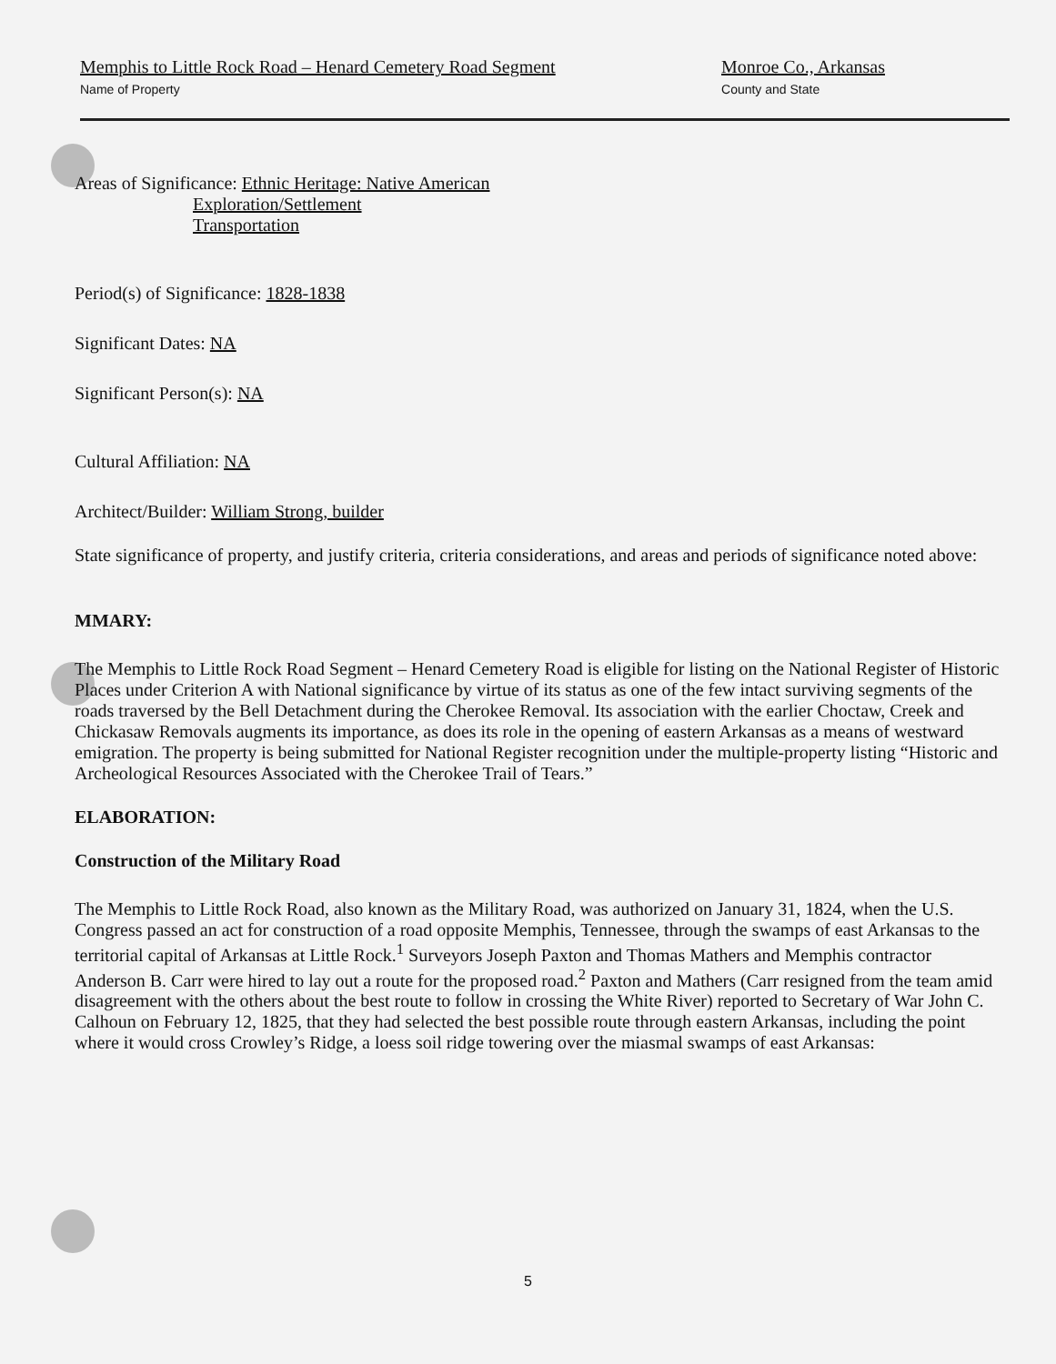Memphis to Little Rock Road – Henard Cemetery Road Segment
Name of Property
Monroe Co., Arkansas
County and State
Areas of Significance: Ethnic Heritage: Native American
Exploration/Settlement
Transportation
Period(s) of Significance: 1828-1838
Significant Dates: NA
Significant Person(s): NA
Cultural Affiliation: NA
Architect/Builder: William Strong, builder
State significance of property, and justify criteria, criteria considerations, and areas and periods of significance noted above:
MMARY:
The Memphis to Little Rock Road Segment – Henard Cemetery Road is eligible for listing on the National Register of Historic Places under Criterion A with National significance by virtue of its status as one of the few intact surviving segments of the roads traversed by the Bell Detachment during the Cherokee Removal. Its association with the earlier Choctaw, Creek and Chickasaw Removals augments its importance, as does its role in the opening of eastern Arkansas as a means of westward emigration. The property is being submitted for National Register recognition under the multiple-property listing “Historic and Archeological Resources Associated with the Cherokee Trail of Tears.”
ELABORATION:
Construction of the Military Road
The Memphis to Little Rock Road, also known as the Military Road, was authorized on January 31, 1824, when the U.S. Congress passed an act for construction of a road opposite Memphis, Tennessee, through the swamps of east Arkansas to the territorial capital of Arkansas at Little Rock.<sup>1</sup> Surveyors Joseph Paxton and Thomas Mathers and Memphis contractor Anderson B. Carr were hired to lay out a route for the proposed road.<sup>2</sup> Paxton and Mathers (Carr resigned from the team amid disagreement with the others about the best route to follow in crossing the White River) reported to Secretary of War John C. Calhoun on February 12, 1825, that they had selected the best possible route through eastern Arkansas, including the point where it would cross Crowley’s Ridge, a loess soil ridge towering over the miasmal swamps of east Arkansas:
5